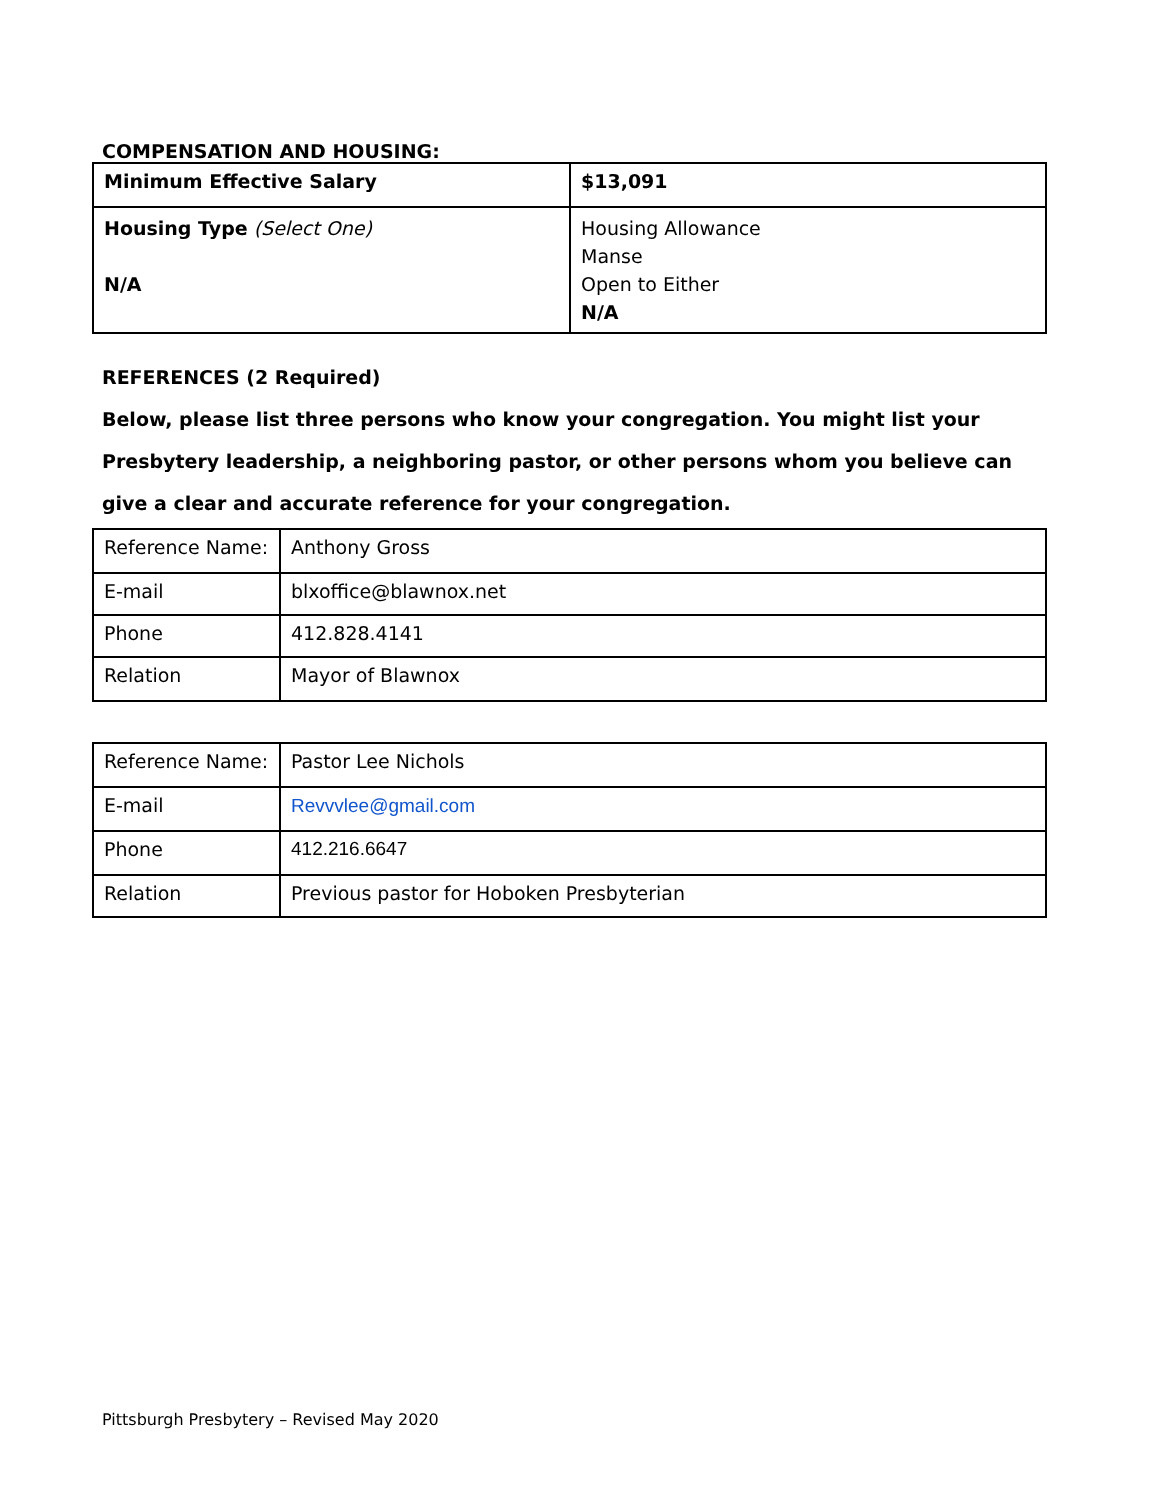COMPENSATION AND HOUSING:
| Minimum Effective Salary | $13,091 |
| Housing Type (Select One) N/A | Housing Allowance Manse Open to Either N/A |
REFERENCES (2 Required)
Below, please list three persons who know your congregation. You might list your Presbytery leadership, a neighboring pastor, or other persons whom you believe can give a clear and accurate reference for your congregation.
| Reference Name: | Anthony Gross |
| E-mail | blxoffice@blawnox.net |
| Phone | 412.828.4141 |
| Relation | Mayor of Blawnox |
| Reference Name: | Pastor Lee Nichols |
| E-mail | Revvvlee@gmail.com |
| Phone | 412.216.6647 |
| Relation | Previous pastor for Hoboken Presbyterian |
Pittsburgh Presbytery – Revised May 2020